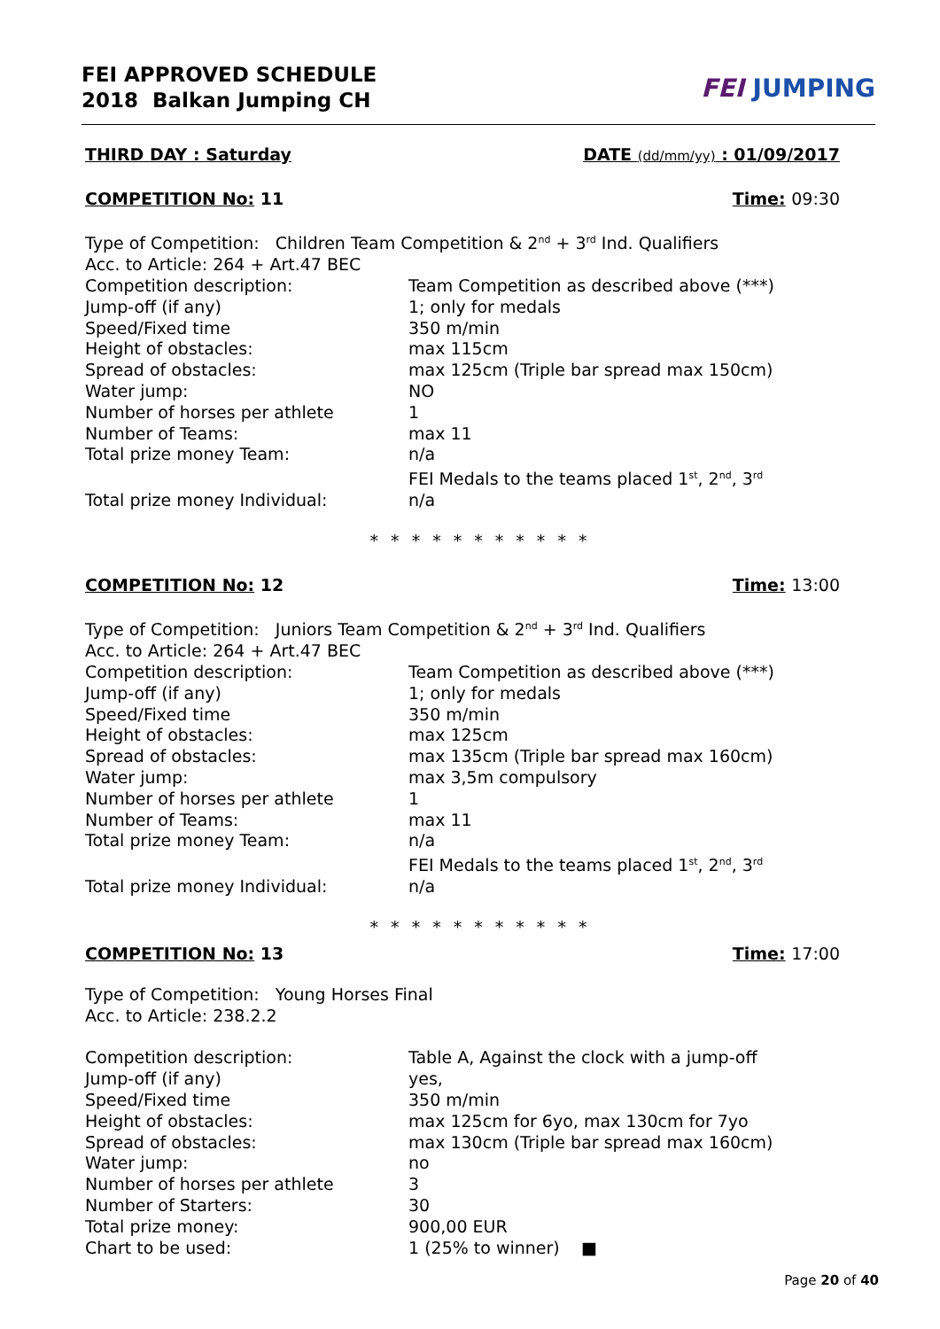FEI APPROVED SCHEDULE
2018 Balkan Jumping CH
FEI JUMPING
THIRD DAY : Saturday DATE (dd/mm/yy) : 01/09/2017
COMPETITION No: 11 Time: 09:30
Type of Competition: Children Team Competition & 2<sup>nd</sup> + 3<sup>rd</sup> Ind. Qualifiers
Acc. to Article: 264 + Art.47 BEC
Competition description: Team Competition as described above (***)
Jump-off (if any) 1; only for medals
Speed/Fixed time 350 m/min
Height of obstacles: max 115cm
Spread of obstacles: max 125cm (Triple bar spread max 150cm)
Water jump: NO
Number of horses per athlete 1
Number of Teams: max 11
Total prize money Team: n/a
FEI Medals to the teams placed 1<sup>st</sup>, 2<sup>nd</sup>, 3<sup>rd</sup>
Total prize money Individual: n/a
* * * * * * * * * * *
COMPETITION No: 12 Time: 13:00
Type of Competition: Juniors Team Competition & 2<sup>nd</sup> + 3<sup>rd</sup> Ind. Qualifiers
Acc. to Article: 264 + Art.47 BEC
Competition description: Team Competition as described above (***)
Jump-off (if any) 1; only for medals
Speed/Fixed time 350 m/min
Height of obstacles: max 125cm
Spread of obstacles: max 135cm (Triple bar spread max 160cm)
Water jump: max 3,5m compulsory
Number of horses per athlete 1
Number of Teams: max 11
Total prize money Team: n/a
FEI Medals to the teams placed 1<sup>st</sup>, 2<sup>nd</sup>, 3<sup>rd</sup>
Total prize money Individual: n/a
* * * * * * * * * * *
COMPETITION No: 13 Time: 17:00
Type of Competition: Young Horses Final
Acc. to Article: 238.2.2
Competition description: Table A, Against the clock with a jump-off
Jump-off (if any) yes,
Speed/Fixed time 350 m/min
Height of obstacles: max 125cm for 6yo, max 130cm for 7yo
Spread of obstacles: max 130cm (Triple bar spread max 160cm)
Water jump: no
Number of horses per athlete 3
Number of Starters: 30
Total prize money: 900,00 EUR
Chart to be used: 1 (25% to winner) ■
Page 20 of 40